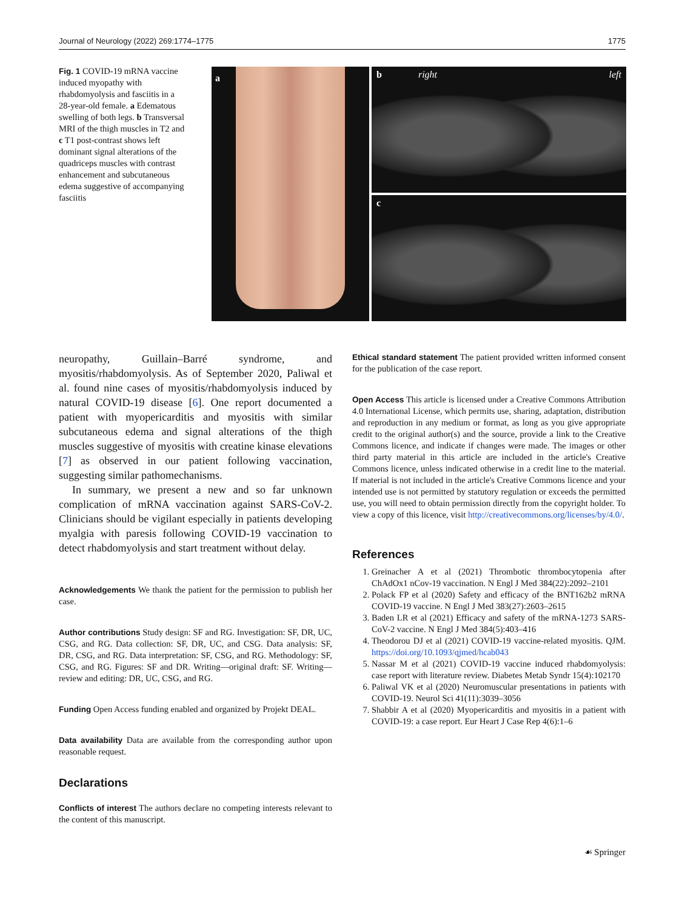Journal of Neurology (2022) 269:1774–1775 1775
Fig. 1 COVID-19 mRNA vaccine induced myopathy with rhabdomyolysis and fasciitis in a 28-year-old female. a Edematous swelling of both legs. b Transversal MRI of the thigh muscles in T2 and c T1 post-contrast shows left dominant signal alterations of the quadriceps muscles with contrast enhancement and subcutaneous edema suggestive of accompanying fasciitis
a
b right left
c
neuropathy, Guillain–Barré syndrome, and myositis/rhabdomyolysis. As of September 2020, Paliwal et al. found nine cases of myositis/rhabdomyolysis induced by natural COVID-19 disease [6]. One report documented a patient with myopericarditis and myositis with similar subcutaneous edema and signal alterations of the thigh muscles suggestive of myositis with creatine kinase elevations [7] as observed in our patient following vaccination, suggesting similar pathomechanisms.
In summary, we present a new and so far unknown complication of mRNA vaccination against SARS-CoV-2. Clinicians should be vigilant especially in patients developing myalgia with paresis following COVID-19 vaccination to detect rhabdomyolysis and start treatment without delay.
Acknowledgements We thank the patient for the permission to publish her case.
Author contributions Study design: SF and RG. Investigation: SF, DR, UC, CSG, and RG. Data collection: SF, DR, UC, and CSG. Data analysis: SF, DR, CSG, and RG. Data interpretation: SF, CSG, and RG. Methodology: SF, CSG, and RG. Figures: SF and DR. Writing—original draft: SF. Writing—review and editing: DR, UC, CSG, and RG.
Funding Open Access funding enabled and organized by Projekt DEAL.
Data availability Data are available from the corresponding author upon reasonable request.
Declarations
Conflicts of interest The authors declare no competing interests relevant to the content of this manuscript.
Ethical standard statement The patient provided written informed consent for the publication of the case report.
Open Access This article is licensed under a Creative Commons Attribution 4.0 International License, which permits use, sharing, adaptation, distribution and reproduction in any medium or format, as long as you give appropriate credit to the original author(s) and the source, provide a link to the Creative Commons licence, and indicate if changes were made. The images or other third party material in this article are included in the article's Creative Commons licence, unless indicated otherwise in a credit line to the material. If material is not included in the article's Creative Commons licence and your intended use is not permitted by statutory regulation or exceeds the permitted use, you will need to obtain permission directly from the copyright holder. To view a copy of this licence, visit http://creativecommons.org/licenses/by/4.0/.
References
1. Greinacher A et al (2021) Thrombotic thrombocytopenia after ChAdOx1 nCov-19 vaccination. N Engl J Med 384(22):2092–2101
2. Polack FP et al (2020) Safety and efficacy of the BNT162b2 mRNA COVID-19 vaccine. N Engl J Med 383(27):2603–2615
3. Baden LR et al (2021) Efficacy and safety of the mRNA-1273 SARS-CoV-2 vaccine. N Engl J Med 384(5):403–416
4. Theodorou DJ et al (2021) COVID-19 vaccine-related myositis. QJM. https://doi.org/10.1093/qjmed/hcab043
5. Nassar M et al (2021) COVID-19 vaccine induced rhabdomyolysis: case report with literature review. Diabetes Metab Syndr 15(4):102170
6. Paliwal VK et al (2020) Neuromuscular presentations in patients with COVID-19. Neurol Sci 41(11):3039–3056
7. Shabbir A et al (2020) Myopericarditis and myositis in a patient with COVID-19: a case report. Eur Heart J Case Rep 4(6):1–6
☙ Springer